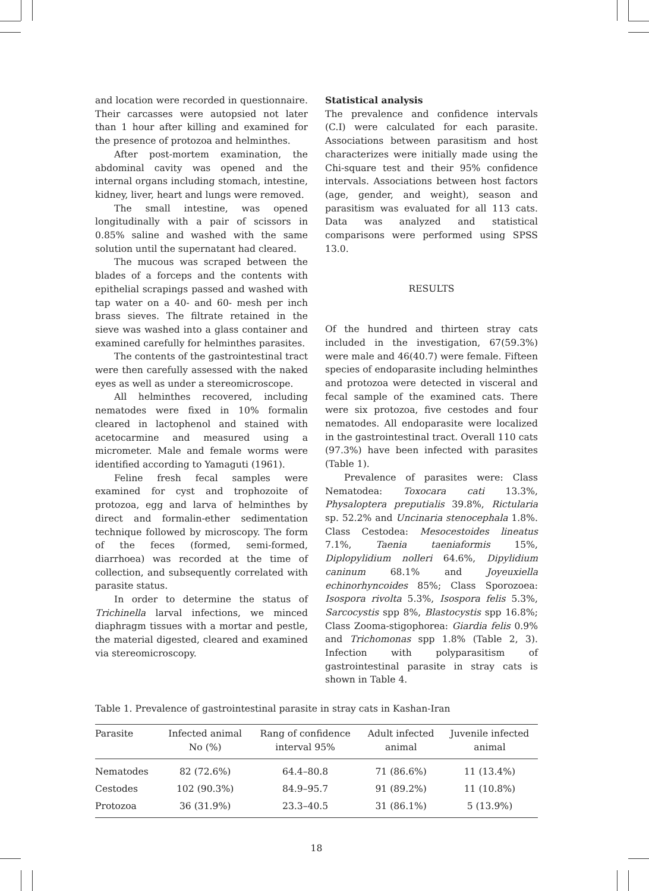and location were recorded in questionnaire. Their carcasses were autopsied not later than 1 hour after killing and examined for the presence of protozoa and helminthes.
After post-mortem examination, the abdominal cavity was opened and the internal organs including stomach, intestine, kidney, liver, heart and lungs were removed.
The small intestine, was opened longitudinally with a pair of scissors in 0.85% saline and washed with the same solution until the supernatant had cleared.
The mucous was scraped between the blades of a forceps and the contents with epithelial scrapings passed and washed with tap water on a 40- and 60- mesh per inch brass sieves. The filtrate retained in the sieve was washed into a glass container and examined carefully for helminthes parasites.
The contents of the gastrointestinal tract were then carefully assessed with the naked eyes as well as under a stereomicroscope.
All helminthes recovered, including nematodes were fixed in 10% formalin cleared in lactophenol and stained with acetocarmine and measured using a micrometer. Male and female worms were identified according to Yamaguti (1961).
Feline fresh fecal samples were examined for cyst and trophozoite of protozoa, egg and larva of helminthes by direct and formalin-ether sedimentation technique followed by microscopy. The form of the feces (formed, semi-formed, diarrhoea) was recorded at the time of collection, and subsequently correlated with parasite status.
In order to determine the status of Trichinella larval infections, we minced diaphragm tissues with a mortar and pestle, the material digested, cleared and examined via stereomicroscopy.
Statistical analysis
The prevalence and confidence intervals (C.I) were calculated for each parasite. Associations between parasitism and host characterizes were initially made using the Chi-square test and their 95% confidence intervals. Associations between host factors (age, gender, and weight), season and parasitism was evaluated for all 113 cats. Data was analyzed and statistical comparisons were performed using SPSS 13.0.
RESULTS
Of the hundred and thirteen stray cats included in the investigation, 67(59.3%) were male and 46(40.7) were female. Fifteen species of endoparasite including helminthes and protozoa were detected in visceral and fecal sample of the examined cats. There were six protozoa, five cestodes and four nematodes. All endoparasite were localized in the gastrointestinal tract. Overall 110 cats (97.3%) have been infected with parasites (Table 1).
Prevalence of parasites were: Class Nematodea: Toxocara cati 13.3%, Physaloptera preputialis 39.8%, Rictularia sp. 52.2% and Uncinaria stenocephala 1.8%. Class Cestodea: Mesocestoides lineatus 7.1%, Taenia taeniaformis 15%, Diplopylidium nolleri 64.6%, Dipylidium caninum 68.1% and Joyeuxiella echinorhyncoides 85%; Class Sporozoea: Isospora rivolta 5.3%, Isospora felis 5.3%, Sarcocystis spp 8%, Blastocystis spp 16.8%; Class Zooma-stigophorea: Giardia felis 0.9% and Trichomonas spp 1.8% (Table 2, 3). Infection with polyparasitism of gastrointestinal parasite in stray cats is shown in Table 4.
Table 1. Prevalence of gastrointestinal parasite in stray cats in Kashan-Iran
| Parasite | Infected animal No (%) | Rang of confidence interval 95% | Adult infected animal | Juvenile infected animal |
| --- | --- | --- | --- | --- |
| Nematodes | 82 (72.6%) | 64.4–80.8 | 71 (86.6%) | 11 (13.4%) |
| Cestodes | 102 (90.3%) | 84.9–95.7 | 91 (89.2%) | 11 (10.8%) |
| Protozoa | 36 (31.9%) | 23.3–40.5 | 31 (86.1%) | 5 (13.9%) |
18